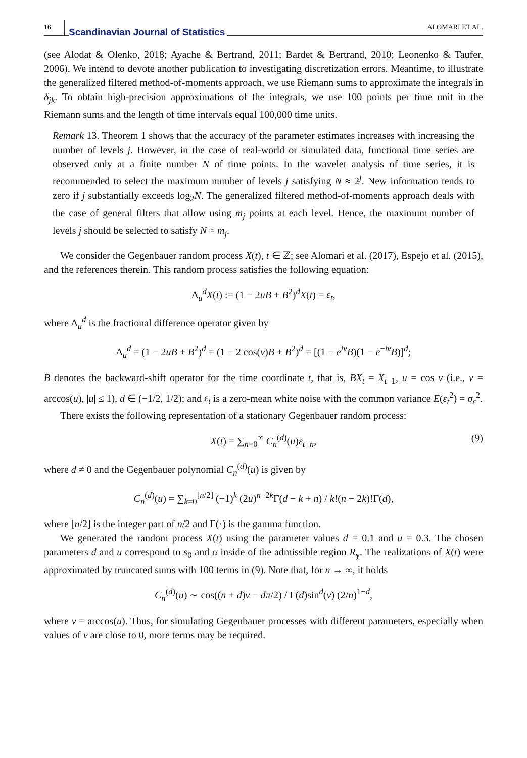16 Scandinavian Journal of Statistics ALOMARI ET AL.
(see Alodat & Olenko, 2018; Ayache & Bertrand, 2011; Bardet & Bertrand, 2010; Leonenko & Taufer, 2006). We intend to devote another publication to investigating discretization errors. Meantime, to illustrate the generalized filtered method-of-moments approach, we use Riemann sums to approximate the integrals in δ<sub>jk</sub>. To obtain high-precision approximations of the integrals, we use 100 points per time unit in the Riemann sums and the length of time intervals equal 100,000 time units.
Remark 13. Theorem 1 shows that the accuracy of the parameter estimates increases with increasing the number of levels j. However, in the case of real-world or simulated data, functional time series are observed only at a finite number N of time points. In the wavelet analysis of time series, it is recommended to select the maximum number of levels j satisfying N ≈ 2<sup>j</sup>. New information tends to zero if j substantially exceeds log<sub>2</sub>N. The generalized filtered method-of-moments approach deals with the case of general filters that allow using m<sub>j</sub> points at each level. Hence, the maximum number of levels j should be selected to satisfy N ≈ m<sub>j</sub>.
We consider the Gegenbauer random process X(t), t ∈ ℤ; see Alomari et al. (2017), Espejo et al. (2015), and the references therein. This random process satisfies the following equation:
Δ<sub>u</sub><sup>d</sup>X(t) := (1 − 2uB + B<sup>2</sup>)<sup>d</sup>X(t) = ε<sub>t</sub>,
where Δ<sub>u</sub><sup>d</sup> is the fractional difference operator given by
Δ<sub>u</sub><sup>d</sup> = (1 − 2uB + B<sup>2</sup>)<sup>d</sup> = (1 − 2 cos(ν)B + B<sup>2</sup>)<sup>d</sup> = [(1 − e<sup>iν</sup>B)(1 − e<sup>−iν</sup>B)]<sup>d</sup>;
B denotes the backward-shift operator for the time coordinate t, that is, BX<sub>t</sub> = X<sub>t−1</sub>, u = cos ν (i.e., ν = arccos(u), |u| ≤ 1), d ∈ (−1/2, 1/2); and ε<sub>t</sub> is a zero-mean white noise with the common variance E(ε<sub>t</sub><sup>2</sup>) = σ<sub>ε</sub><sup>2</sup>.
There exists the following representation of a stationary Gegenbauer random process:
X(t) = ∑<sub>n=0</sub><sup>∞</sup> C<sub>n</sub><sup>(d)</sup>(u)ε<sub>t−n</sub>, (9)
where d ≠ 0 and the Gegenbauer polynomial C<sub>n</sub><sup>(d)</sup>(u) is given by
C<sub>n</sub><sup>(d)</sup>(u) = ∑<sub>k=0</sub><sup>[n/2]</sup> (−1)<sup>k</sup> (2u)<sup>n−2k</sup>Γ(d − k + n) / k!(n − 2k)!Γ(d),
where [n/2] is the integer part of n/2 and Γ(·) is the gamma function.
We generated the random process X(t) using the parameter values d = 0.1 and u = 0.3. The chosen parameters d and u correspond to s<sub>0</sub> and α inside of the admissible region R<sub>y</sub>. The realizations of X(t) were approximated by truncated sums with 100 terms in (9). Note that, for n → ∞, it holds
C<sub>n</sub><sup>(d)</sup>(u) ∼ cos((n + d)ν − dπ/2) / Γ(d)sin<sup>d</sup>(ν) (2/n)<sup>1−d</sup>,
where ν = arccos(u). Thus, for simulating Gegenbauer processes with different parameters, especially when values of ν are close to 0, more terms may be required.